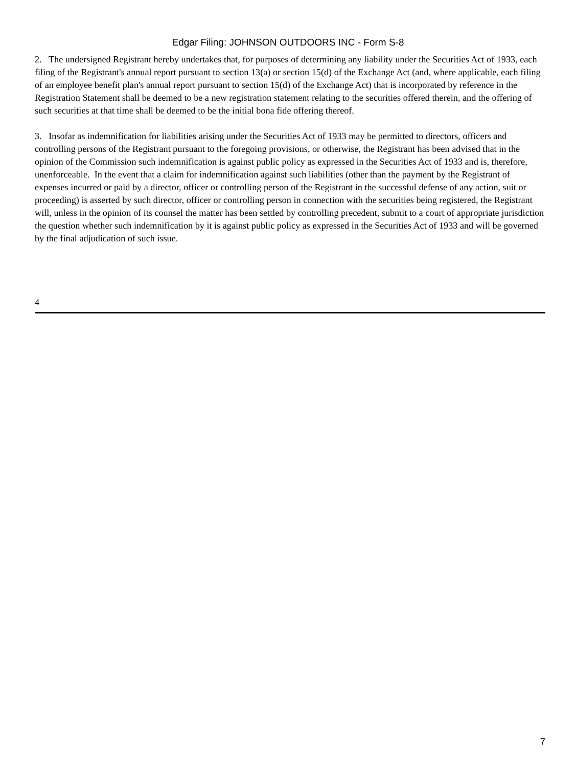Edgar Filing: JOHNSON OUTDOORS INC - Form S-8
2. The undersigned Registrant hereby undertakes that, for purposes of determining any liability under the Securities Act of 1933, each filing of the Registrant's annual report pursuant to section 13(a) or section 15(d) of the Exchange Act (and, where applicable, each filing of an employee benefit plan's annual report pursuant to section 15(d) of the Exchange Act) that is incorporated by reference in the Registration Statement shall be deemed to be a new registration statement relating to the securities offered therein, and the offering of such securities at that time shall be deemed to be the initial bona fide offering thereof.
3. Insofar as indemnification for liabilities arising under the Securities Act of 1933 may be permitted to directors, officers and controlling persons of the Registrant pursuant to the foregoing provisions, or otherwise, the Registrant has been advised that in the opinion of the Commission such indemnification is against public policy as expressed in the Securities Act of 1933 and is, therefore, unenforceable. In the event that a claim for indemnification against such liabilities (other than the payment by the Registrant of expenses incurred or paid by a director, officer or controlling person of the Registrant in the successful defense of any action, suit or proceeding) is asserted by such director, officer or controlling person in connection with the securities being registered, the Registrant will, unless in the opinion of its counsel the matter has been settled by controlling precedent, submit to a court of appropriate jurisdiction the question whether such indemnification by it is against public policy as expressed in the Securities Act of 1933 and will be governed by the final adjudication of such issue.
4
7